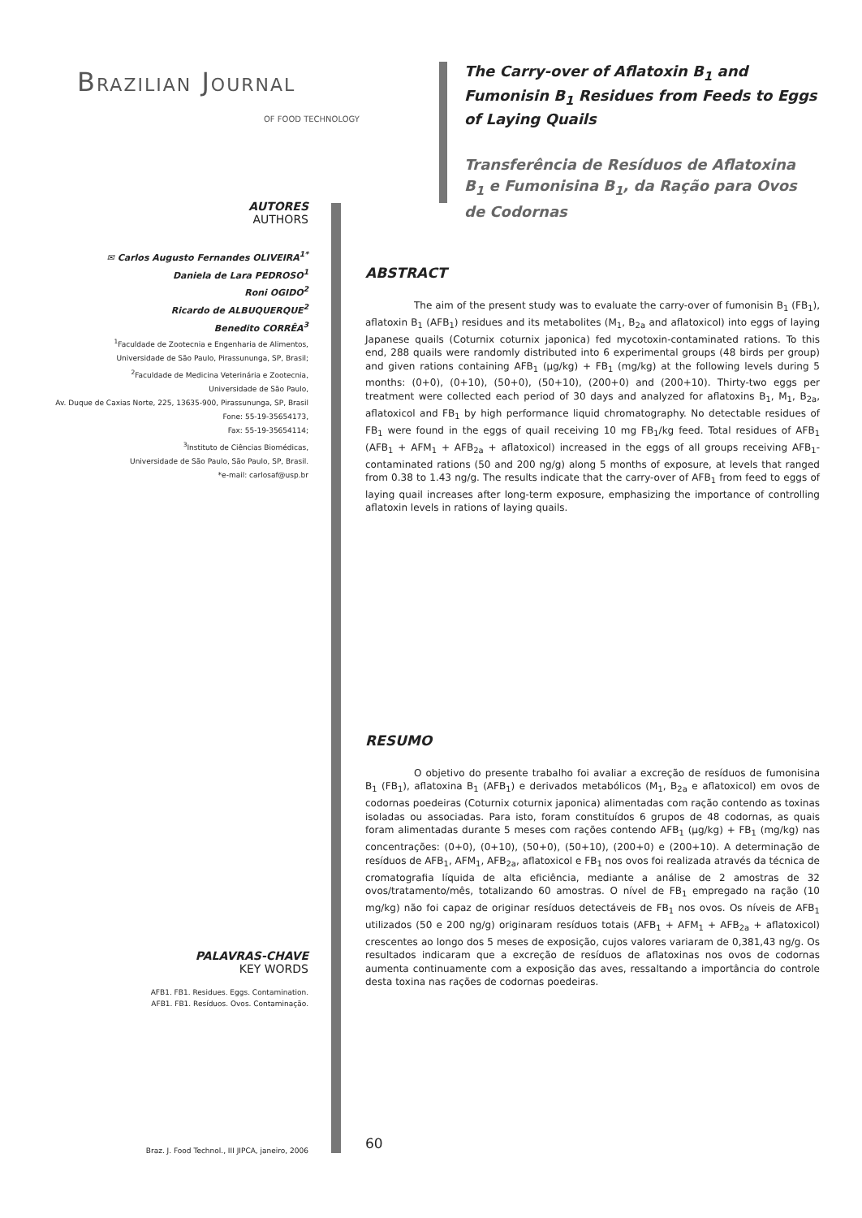BRAZILIAN JOURNAL
OF FOOD TECHNOLOGY
AUTORES
AUTHORS
✉ Carlos Augusto Fernandes OLIVEIRA<sup>1*</sup>
Daniela de Lara PEDROSO<sup>1</sup>
Roni OGIDO<sup>2</sup>
Ricardo de ALBUQUERQUE<sup>2</sup>
Benedito CORRÊA<sup>3</sup>
<sup>1</sup> Faculdade de Zootecnia e Engenharia de Alimentos,
Universidade de São Paulo, Pirassununga, SP, Brasil;
<sup>2</sup> Faculdade de Medicina Veterinária e Zootecnia,
Universidade de São Paulo,
Av. Duque de Caxias Norte, 225, 13635-900, Pirassununga, SP, Brasil
Fone: 55-19-35654173,
Fax: 55-19-35654114;
<sup>3</sup> Instituto de Ciências Biomédicas,
Universidade de São Paulo, São Paulo, SP, Brasil.
*e-mail: carlosaf@usp.br
PALAVRAS-CHAVE
KEY WORDS
AFB1. FB1. Residues. Eggs. Contamination.
AFB1. FB1. Resíduos. Ovos. Contaminação.
Braz. J. Food Technol., III JIPCA, janeiro, 2006
The Carry-over of Aflatoxin B<sub>1</sub> and Fumonisin B<sub>1</sub> Residues from Feeds to Eggs of Laying Quails
Transferência de Resíduos de Aflatoxina B<sub>1</sub> e Fumonisina B<sub>1</sub>, da Ração para Ovos de Codornas
ABSTRACT
The aim of the present study was to evaluate the carry-over of fumonisin B<sub>1</sub> (FB<sub>1</sub>), aflatoxin B<sub>1</sub> (AFB<sub>1</sub>) residues and its metabolites (M<sub>1</sub>, B<sub>2a</sub> and aflatoxicol) into eggs of laying Japanese quails (Coturnix coturnix japonica) fed mycotoxin-contaminated rations. To this end, 288 quails were randomly distributed into 6 experimental groups (48 birds per group) and given rations containing AFB<sub>1</sub> (μg/kg) + FB<sub>1</sub> (mg/kg) at the following levels during 5 months: (0+0), (0+10), (50+0), (50+10), (200+0) and (200+10). Thirty-two eggs per treatment were collected each period of 30 days and analyzed for aflatoxins B<sub>1</sub>, M<sub>1</sub>, B<sub>2a</sub>, aflatoxicol and FB<sub>1</sub> by high performance liquid chromatography. No detectable residues of FB<sub>1</sub> were found in the eggs of quail receiving 10 mg FB<sub>1</sub>/kg feed. Total residues of AFB<sub>1</sub> (AFB<sub>1</sub> + AFM<sub>1</sub> + AFB<sub>2a</sub> + aflatoxicol) increased in the eggs of all groups receiving AFB<sub>1</sub>-contaminated rations (50 and 200 ng/g) along 5 months of exposure, at levels that ranged from 0.38 to 1.43 ng/g. The results indicate that the carry-over of AFB<sub>1</sub> from feed to eggs of laying quail increases after long-term exposure, emphasizing the importance of controlling aflatoxin levels in rations of laying quails.
RESUMO
O objetivo do presente trabalho foi avaliar a excreção de resíduos de fumonisina B<sub>1</sub> (FB<sub>1</sub>), aflatoxina B<sub>1</sub> (AFB<sub>1</sub>) e derivados metabólicos (M<sub>1</sub>, B<sub>2a</sub> e aflatoxicol) em ovos de codornas poedeiras (Coturnix coturnix japonica) alimentadas com ração contendo as toxinas isoladas ou associadas. Para isto, foram constituídos 6 grupos de 48 codornas, as quais foram alimentadas durante 5 meses com rações contendo AFB<sub>1</sub> (μg/kg) + FB<sub>1</sub> (mg/kg) nas concentrações: (0+0), (0+10), (50+0), (50+10), (200+0) e (200+10). A determinação de resíduos de AFB<sub>1</sub>, AFM<sub>1</sub>, AFB<sub>2a</sub>, aflatoxicol e FB<sub>1</sub> nos ovos foi realizada através da técnica de cromatografia líquida de alta eficiência, mediante a análise de 2 amostras de 32 ovos/tratamento/mês, totalizando 60 amostras. O nível de FB<sub>1</sub> empregado na ração (10 mg/kg) não foi capaz de originar resíduos detectáveis de FB<sub>1</sub> nos ovos. Os níveis de AFB<sub>1</sub> utilizados (50 e 200 ng/g) originaram resíduos totais (AFB<sub>1</sub> + AFM<sub>1</sub> + AFB<sub>2a</sub> + aflatoxicol) crescentes ao longo dos 5 meses de exposição, cujos valores variaram de 0,381,43 ng/g. Os resultados indicaram que a excreção de resíduos de aflatoxinas nos ovos de codornas aumenta continuamente com a exposição das aves, ressaltando a importância do controle desta toxina nas rações de codornas poedeiras.
60